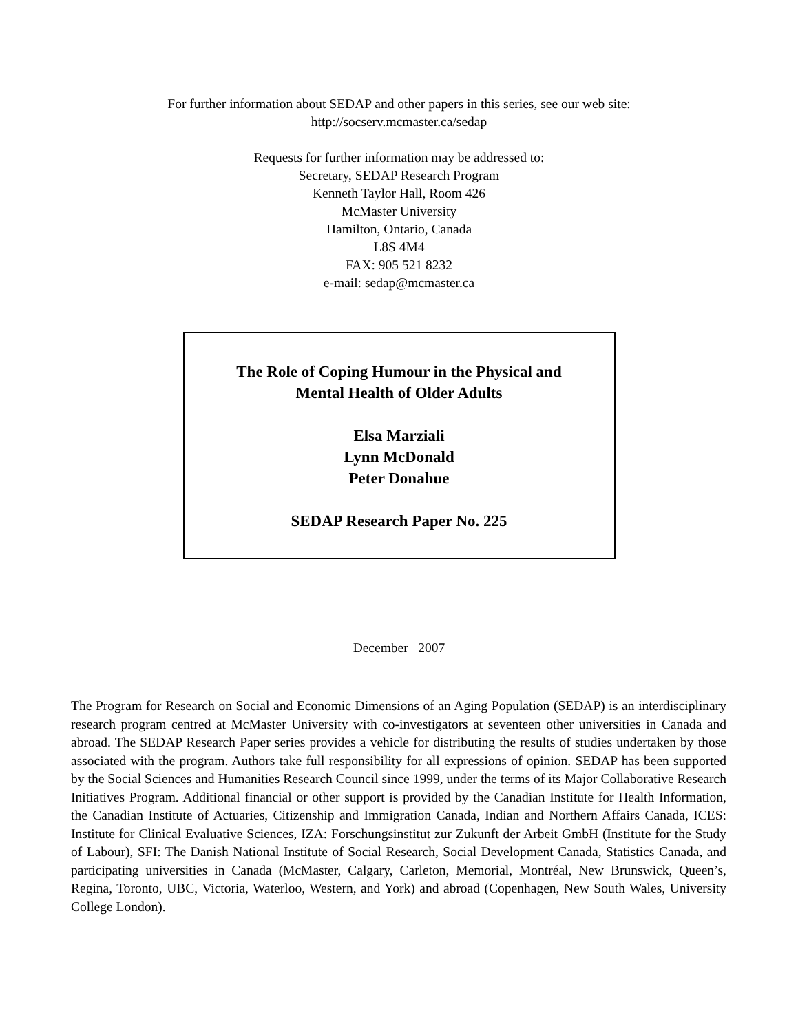For further information about SEDAP and other papers in this series, see our web site:
http://socserv.mcmaster.ca/sedap
Requests for further information may be addressed to:
Secretary, SEDAP Research Program
Kenneth Taylor Hall, Room 426
McMaster University
Hamilton, Ontario, Canada
L8S 4M4
FAX: 905 521 8232
e-mail: sedap@mcmaster.ca
The Role of Coping Humour in the Physical and
Mental Health of Older Adults
Elsa Marziali
Lynn McDonald
Peter Donahue
SEDAP Research Paper No. 225
December 2007
The Program for Research on Social and Economic Dimensions of an Aging Population (SEDAP) is an interdisciplinary research program centred at McMaster University with co-investigators at seventeen other universities in Canada and abroad. The SEDAP Research Paper series provides a vehicle for distributing the results of studies undertaken by those associated with the program. Authors take full responsibility for all expressions of opinion. SEDAP has been supported by the Social Sciences and Humanities Research Council since 1999, under the terms of its Major Collaborative Research Initiatives Program. Additional financial or other support is provided by the Canadian Institute for Health Information, the Canadian Institute of Actuaries, Citizenship and Immigration Canada, Indian and Northern Affairs Canada, ICES: Institute for Clinical Evaluative Sciences, IZA: Forschungsinstitut zur Zukunft der Arbeit GmbH (Institute for the Study of Labour), SFI: The Danish National Institute of Social Research, Social Development Canada, Statistics Canada, and participating universities in Canada (McMaster, Calgary, Carleton, Memorial, Montréal, New Brunswick, Queen’s, Regina, Toronto, UBC, Victoria, Waterloo, Western, and York) and abroad (Copenhagen, New South Wales, University College London).